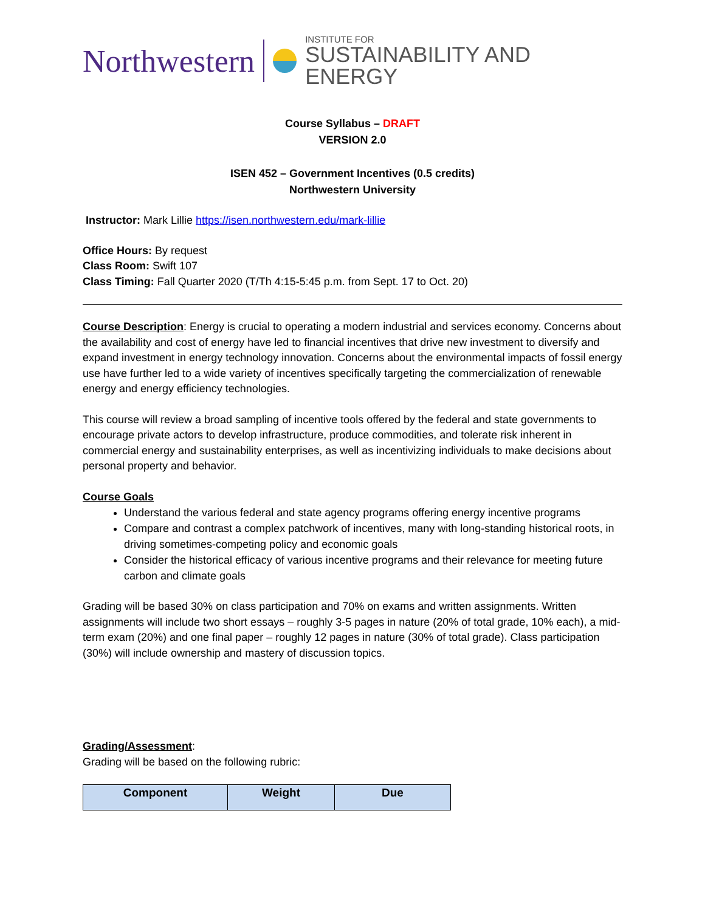Northwestern
INSTITUTE FOR
SUSTAINABILITY AND ENERGY
Course Syllabus – DRAFT
VERSION 2.0
ISEN 452 – Government Incentives (0.5 credits)
Northwestern University
Instructor: Mark Lillie https://isen.northwestern.edu/mark-lillie
Office Hours: By request
Class Room: Swift 107
Class Timing: Fall Quarter 2020 (T/Th 4:15-5:45 p.m. from Sept. 17 to Oct. 20)
Course Description: Energy is crucial to operating a modern industrial and services economy. Concerns about the availability and cost of energy have led to financial incentives that drive new investment to diversify and expand investment in energy technology innovation. Concerns about the environmental impacts of fossil energy use have further led to a wide variety of incentives specifically targeting the commercialization of renewable energy and energy efficiency technologies.
This course will review a broad sampling of incentive tools offered by the federal and state governments to encourage private actors to develop infrastructure, produce commodities, and tolerate risk inherent in commercial energy and sustainability enterprises, as well as incentivizing individuals to make decisions about personal property and behavior.
Course Goals
Understand the various federal and state agency programs offering energy incentive programs
Compare and contrast a complex patchwork of incentives, many with long-standing historical roots, in driving sometimes-competing policy and economic goals
Consider the historical efficacy of various incentive programs and their relevance for meeting future carbon and climate goals
Grading will be based 30% on class participation and 70% on exams and written assignments. Written assignments will include two short essays – roughly 3-5 pages in nature (20% of total grade, 10% each), a mid-term exam (20%) and one final paper – roughly 12 pages in nature (30% of total grade). Class participation (30%) will include ownership and mastery of discussion topics.
Grading/Assessment:
Grading will be based on the following rubric:
| Component | Weight | Due |
| --- | --- | --- |